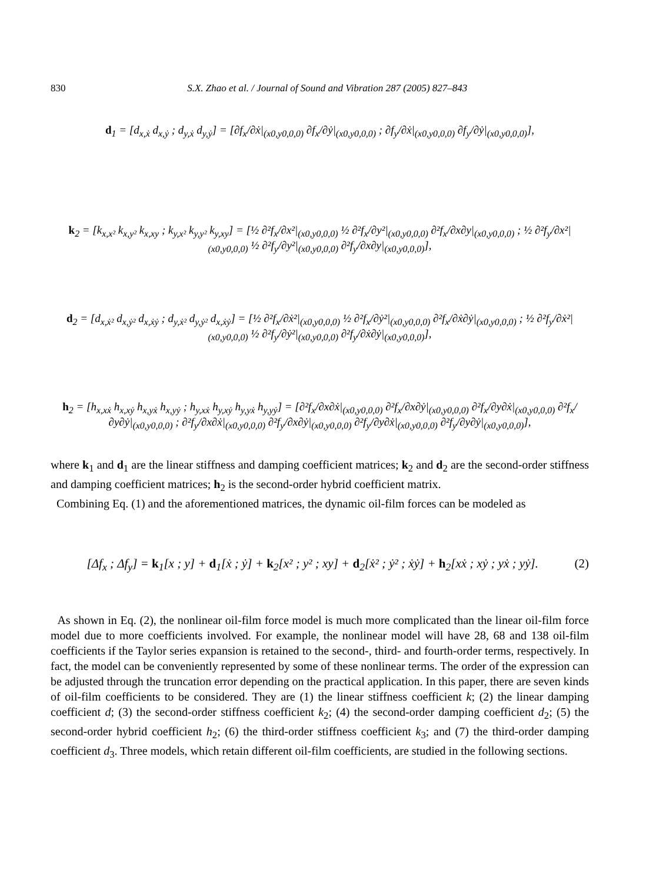830 S.X. Zhao et al. / Journal of Sound and Vibration 287 (2005) 827–843
d<sub>1</sub> = [d<sub>x,ẋ</sub> d<sub>x,ẏ</sub> ; d<sub>y,ẋ</sub> d<sub>y,ẏ</sub>] = [∂f<sub>x</sub>/∂ẋ|<sub>(x0,y0,0,0)</sub> ∂f<sub>x</sub>/∂ẏ|<sub>(x0,y0,0,0)</sub> ; ∂f<sub>y</sub>/∂ẋ|<sub>(x0,y0,0,0)</sub> ∂f<sub>y</sub>/∂ẏ|<sub>(x0,y0,0,0)</sub>],
k<sub>2</sub> = [k<sub>x,x²</sub> k<sub>x,y²</sub> k<sub>x,xy</sub> ; k<sub>y,x²</sub> k<sub>y,y²</sub> k<sub>y,xy</sub>] = [½ ∂²f<sub>x</sub>/∂x²|<sub>(x0,y0,0,0)</sub> ½ ∂²f<sub>x</sub>/∂y²|<sub>(x0,y0,0,0)</sub> ∂²f<sub>x</sub>/∂x∂y|<sub>(x0,y0,0,0)</sub> ; ½ ∂²f<sub>y</sub>/∂x²|<sub>(x0,y0,0,0)</sub> ½ ∂²f<sub>y</sub>/∂y²|<sub>(x0,y0,0,0)</sub> ∂²f<sub>y</sub>/∂x∂y|<sub>(x0,y0,0,0)</sub>],
d<sub>2</sub> = [d<sub>x,ẋ²</sub> d<sub>x,ẏ²</sub> d<sub>x,ẋẏ</sub> ; d<sub>y,ẋ²</sub> d<sub>y,ẏ²</sub> d<sub>x,ẋẏ</sub>] = [½ ∂²f<sub>x</sub>/∂ẋ²|<sub>(x0,y0,0,0)</sub> ½ ∂²f<sub>x</sub>/∂ẏ²|<sub>(x0,y0,0,0)</sub> ∂²f<sub>x</sub>/∂ẋ∂ẏ|<sub>(x0,y0,0,0)</sub> ; ½ ∂²f<sub>y</sub>/∂ẋ²|<sub>(x0,y0,0,0)</sub> ½ ∂²f<sub>y</sub>/∂ẏ²|<sub>(x0,y0,0,0)</sub> ∂²f<sub>y</sub>/∂ẋ∂ẏ|<sub>(x0,y0,0,0)</sub>],
h<sub>2</sub> = [h<sub>x,xẋ</sub> h<sub>x,xẏ</sub> h<sub>x,yẋ</sub> h<sub>x,yẏ</sub> ; h<sub>y,xẋ</sub> h<sub>y,xẏ</sub> h<sub>y,yẋ</sub> h<sub>y,yẏ</sub>] = [∂²f<sub>x</sub>/∂x∂ẋ|<sub>(x0,y0,0,0)</sub> ∂²f<sub>x</sub>/∂x∂ẏ|<sub>(x0,y0,0,0)</sub> ∂²f<sub>x</sub>/∂y∂ẋ|<sub>(x0,y0,0,0)</sub> ∂²f<sub>x</sub>/∂y∂ẏ|<sub>(x0,y0,0,0)</sub> ; ∂²f<sub>y</sub>/∂x∂ẋ|<sub>(x0,y0,0,0)</sub> ∂²f<sub>y</sub>/∂x∂ẏ|<sub>(x0,y0,0,0)</sub> ∂²f<sub>y</sub>/∂y∂ẋ|<sub>(x0,y0,0,0)</sub> ∂²f<sub>y</sub>/∂y∂ẏ|<sub>(x0,y0,0,0)</sub>],
where k<sub>1</sub> and d<sub>1</sub> are the linear stiffness and damping coefficient matrices; k<sub>2</sub> and d<sub>2</sub> are the second-order stiffness and damping coefficient matrices; h<sub>2</sub> is the second-order hybrid coefficient matrix.
Combining Eq. (1) and the aforementioned matrices, the dynamic oil-film forces can be modeled as
[Δf<sub>x</sub> ; Δf<sub>y</sub>] = k<sub>1</sub>[x ; y] + d<sub>1</sub>[ẋ ; ẏ] + k<sub>2</sub>[x² ; y² ; xy] + d<sub>2</sub>[ẋ² ; ẏ² ; ẋẏ] + h<sub>2</sub>[xẋ ; xẏ ; yẋ ; yẏ]. (2)
As shown in Eq. (2), the nonlinear oil-film force model is much more complicated than the linear oil-film force model due to more coefficients involved. For example, the nonlinear model will have 28, 68 and 138 oil-film coefficients if the Taylor series expansion is retained to the second-, third- and fourth-order terms, respectively. In fact, the model can be conveniently represented by some of these nonlinear terms. The order of the expression can be adjusted through the truncation error depending on the practical application. In this paper, there are seven kinds of oil-film coefficients to be considered. They are (1) the linear stiffness coefficient k; (2) the linear damping coefficient d; (3) the second-order stiffness coefficient k<sub>2</sub>; (4) the second-order damping coefficient d<sub>2</sub>; (5) the second-order hybrid coefficient h<sub>2</sub>; (6) the third-order stiffness coefficient k<sub>3</sub>; and (7) the third-order damping coefficient d<sub>3</sub>. Three models, which retain different oil-film coefficients, are studied in the following sections.